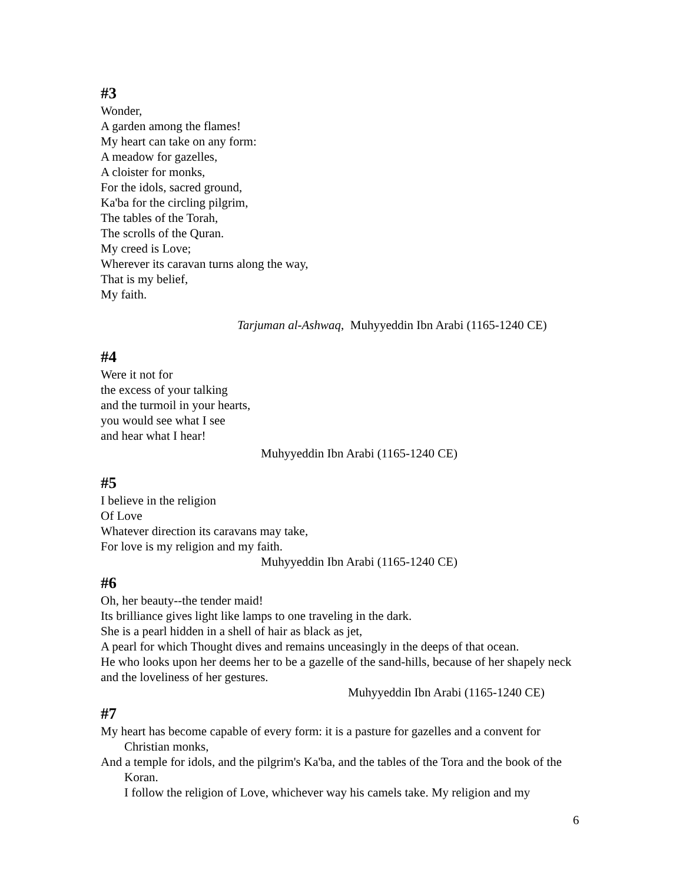#3
Wonder,
A garden among the flames!
My heart can take on any form:
A meadow for gazelles,
A cloister for monks,
For the idols, sacred ground,
Ka'ba for the circling pilgrim,
The tables of the Torah,
The scrolls of the Quran.
My creed is Love;
Wherever its caravan turns along the way,
That is my belief,
My faith.
Tarjuman al-Ashwaq, Muhyyeddin Ibn Arabi (1165-1240 CE)
#4
Were it not for
the excess of your talking
and the turmoil in your hearts,
you would see what I see
and hear what I hear!
Muhyyeddin Ibn Arabi (1165-1240 CE)
#5
I believe in the religion
Of Love
Whatever direction its caravans may take,
For love is my religion and my faith.
Muhyyeddin Ibn Arabi (1165-1240 CE)
#6
Oh, her beauty--the tender maid!
Its brilliance gives light like lamps to one traveling in the dark.
She is a pearl hidden in a shell of hair as black as jet,
A pearl for which Thought dives and remains unceasingly in the deeps of that ocean.
He who looks upon her deems her to be a gazelle of the sand-hills, because of her shapely neck and the loveliness of her gestures.
Muhyyeddin Ibn Arabi (1165-1240 CE)
#7
My heart has become capable of every form: it is a pasture for gazelles and a convent for Christian monks,
And a temple for idols, and the pilgrim's Ka'ba, and the tables of the Tora and the book of the Koran.
I follow the religion of Love, whichever way his camels take. My religion and my
6